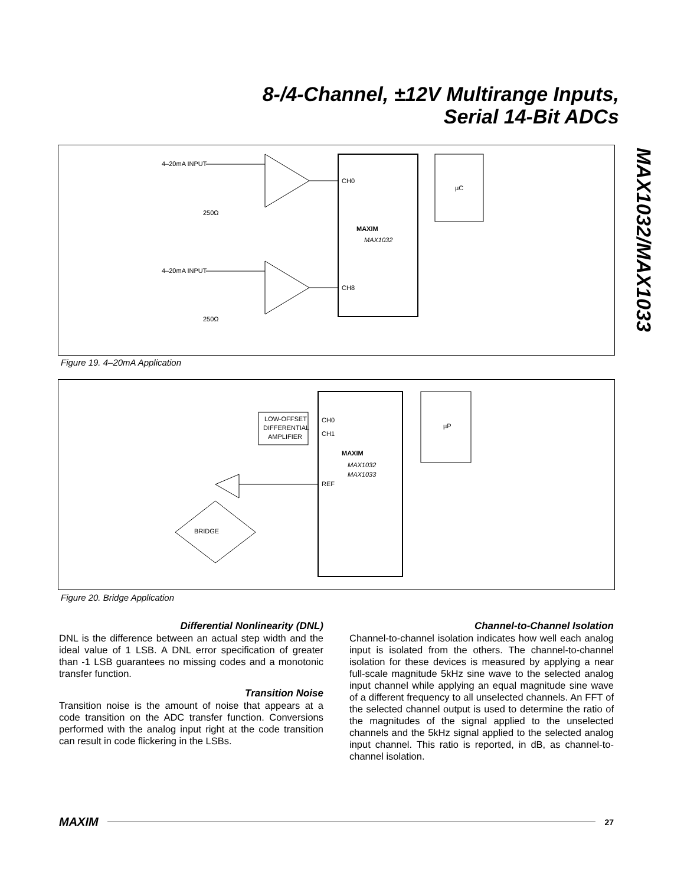8-/4-Channel, ±12V Multirange Inputs,
Serial 14-Bit ADCs
MAX1032/MAX1033
4–20mA INPUT
4–20mA INPUT
CH0
CH8
µC
MAXIM
MAX1032
250Ω
250Ω
Figure 19. 4–20mA Application
LOW-OFFSET
DIFFERENTIAL
AMPLIFIER
CH0
CH1
REF
µP
MAXIM
MAX1032
MAX1033
BRIDGE
Figure 20. Bridge Application
Differential Nonlinearity (DNL)
DNL is the difference between an actual step width and the ideal value of 1 LSB. A DNL error specification of greater than -1 LSB guarantees no missing codes and a monotonic transfer function.
Transition Noise
Transition noise is the amount of noise that appears at a code transition on the ADC transfer function. Conversions performed with the analog input right at the code transition can result in code flickering in the LSBs.
Channel-to-Channel Isolation
Channel-to-channel isolation indicates how well each analog input is isolated from the others. The channel-to-channel isolation for these devices is measured by applying a near full-scale magnitude 5kHz sine wave to the selected analog input channel while applying an equal magnitude sine wave of a different frequency to all unselected channels. An FFT of the selected channel output is used to determine the ratio of the magnitudes of the signal applied to the unselected channels and the 5kHz signal applied to the selected analog input channel. This ratio is reported, in dB, as channel-to-channel isolation.
MAXIM 27